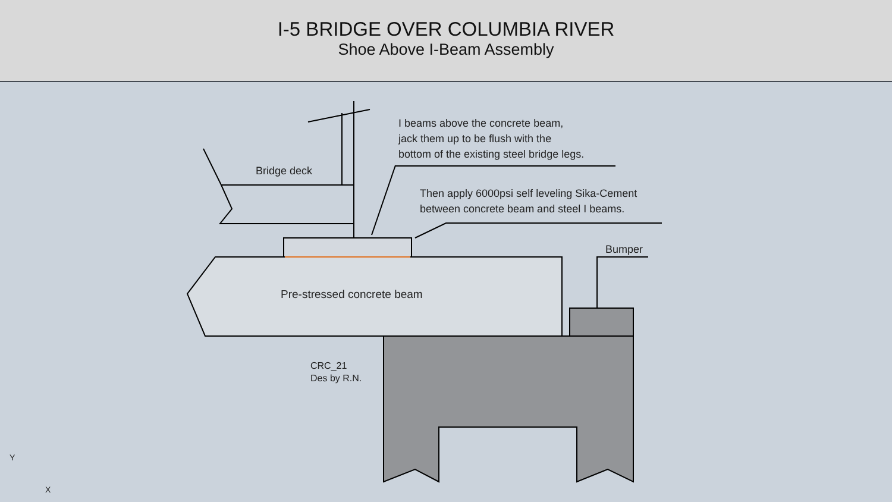I-5 BRIDGE OVER COLUMBIA RIVER
Shoe Above I-Beam Assembly
I beams above the concrete beam,
jack them up to be flush with the
bottom of the existing steel bridge legs.
Bridge deck
Then apply 6000psi self leveling Sika-Cement
between concrete beam and steel I beams.
Bumper
Pre-stressed concrete beam
CRC_21
Des by R.N.
Y
X